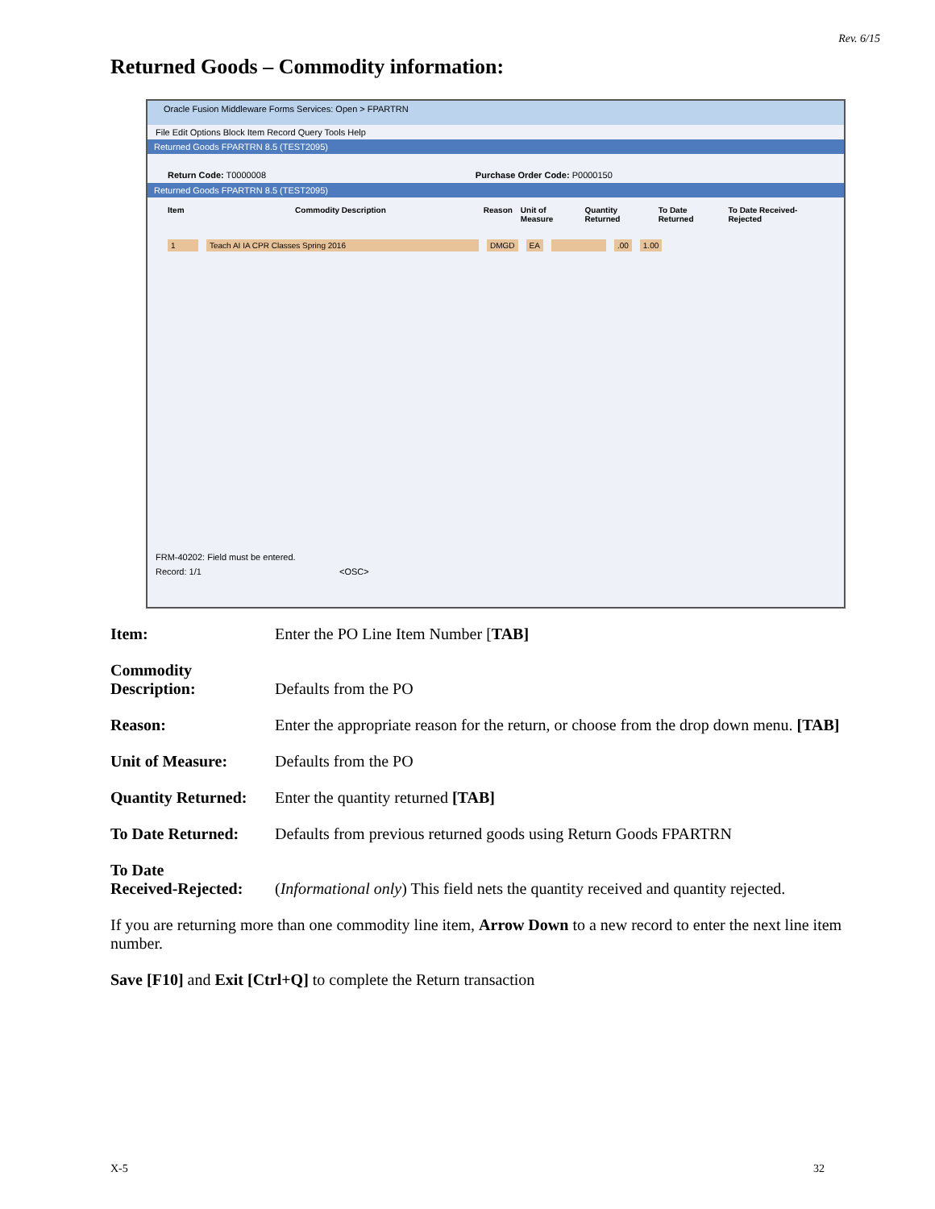Rev. 6/15
Returned Goods – Commodity information:
Oracle Fusion Middleware Forms Services: Open > FPARTRN
File Edit Options Block Item Record Query Tools Help
Returned Goods FPARTRN 8.5 (TEST2095)
Return Code: T0000008 Purchase Order Code: P0000150
Returned Goods FPARTRN 8.5 (TEST2095)
Item Commodity Description Reason Unit of Measure Quantity Returned To Date Returned To Date Received-Rejected
1 Teach AI IA CPR Classes Spring 2016 DMGD EA .00 1.00
FRM-40202: Field must be entered.
Record: 1/1 <OSC>
Item: Enter the PO Line Item Number [TAB]
Commodity
Description: Defaults from the PO
Reason: Enter the appropriate reason for the return, or choose from the drop down menu. [TAB]
Unit of Measure: Defaults from the PO
Quantity Returned: Enter the quantity returned [TAB]
To Date Returned: Defaults from previous returned goods using Return Goods FPARTRN
To Date
Received-Rejected: (Informational only) This field nets the quantity received and quantity rejected.
If you are returning more than one commodity line item, Arrow Down to a new record to enter the next line item number.
Save [F10] and Exit [Ctrl+Q] to complete the Return transaction
X-5 32